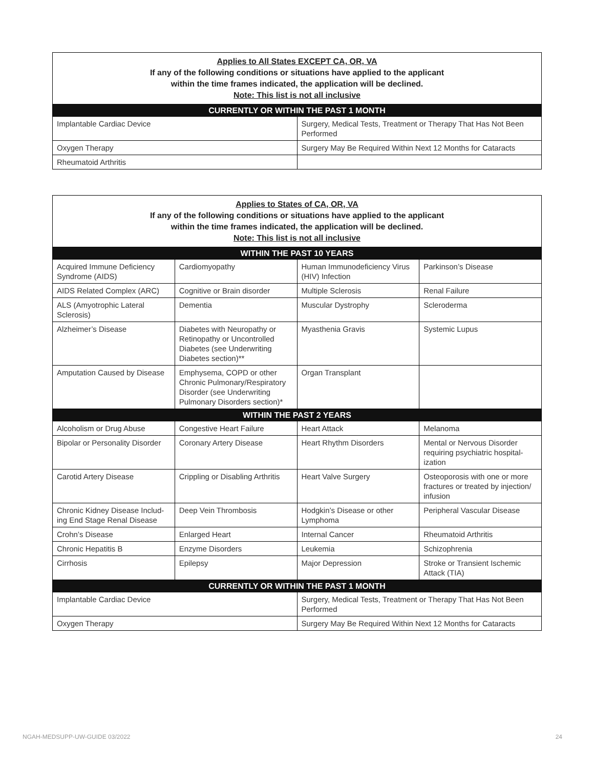| Applies to All States EXCEPT CA, OR, VA If any of the following conditions or situations have applied to the applicant within the time frames indicated, the application will be declined. Note: This list is not all inclusive | |
| CURRENTLY OR WITHIN THE PAST 1 MONTH | |
| Implantable Cardiac Device | Surgery, Medical Tests, Treatment or Therapy That Has Not Been Performed |
| Oxygen Therapy | Surgery May Be Required Within Next 12 Months for Cataracts |
| Rheumatoid Arthritis | |
| Applies to States of CA, OR, VA If any of the following conditions or situations have applied to the applicant within the time frames indicated, the application will be declined. Note: This list is not all inclusive | | | |
| WITHIN THE PAST 10 YEARS | | | |
| Acquired Immune Deficiency Syndrome (AIDS) | Cardiomyopathy | Human Immunodeficiency Virus (HIV) Infection | Parkinson’s Disease |
| AIDS Related Complex (ARC) | Cognitive or Brain disorder | Multiple Sclerosis | Renal Failure |
| ALS (Amyotrophic Lateral Sclerosis) | Dementia | Muscular Dystrophy | Scleroderma |
| Alzheimer’s Disease | Diabetes with Neuropathy or Retinopathy or Uncontrolled Diabetes (see Underwriting Diabetes section)** | Myasthenia Gravis | Systemic Lupus |
| Amputation Caused by Disease | Emphysema, COPD or other Chronic Pulmonary/Respiratory Disorder (see Underwriting Pulmonary Disorders section)* | Organ Transplant | |
| WITHIN THE PAST 2 YEARS | | | |
| Alcoholism or Drug Abuse | Congestive Heart Failure | Heart Attack | Melanoma |
| Bipolar or Personality Disorder | Coronary Artery Disease | Heart Rhythm Disorders | Mental or Nervous Disorder requiring psychiatric hospital-ization |
| Carotid Artery Disease | Crippling or Disabling Arthritis | Heart Valve Surgery | Osteoporosis with one or more fractures or treated by injection/ infusion |
| Chronic Kidney Disease Includ-ing End Stage Renal Disease | Deep Vein Thrombosis | Hodgkin’s Disease or other Lymphoma | Peripheral Vascular Disease |
| Crohn’s Disease | Enlarged Heart | Internal Cancer | Rheumatoid Arthritis |
| Chronic Hepatitis B | Enzyme Disorders | Leukemia | Schizophrenia |
| Cirrhosis | Epilepsy | Major Depression | Stroke or Transient Ischemic Attack (TIA) |
| CURRENTLY OR WITHIN THE PAST 1 MONTH | | | |
| Implantable Cardiac Device | | Surgery, Medical Tests, Treatment or Therapy That Has Not Been Performed | |
| Oxygen Therapy | | Surgery May Be Required Within Next 12 Months for Cataracts | |
NGAH-MEDSUPP-UW-GUIDE 03/2022 24